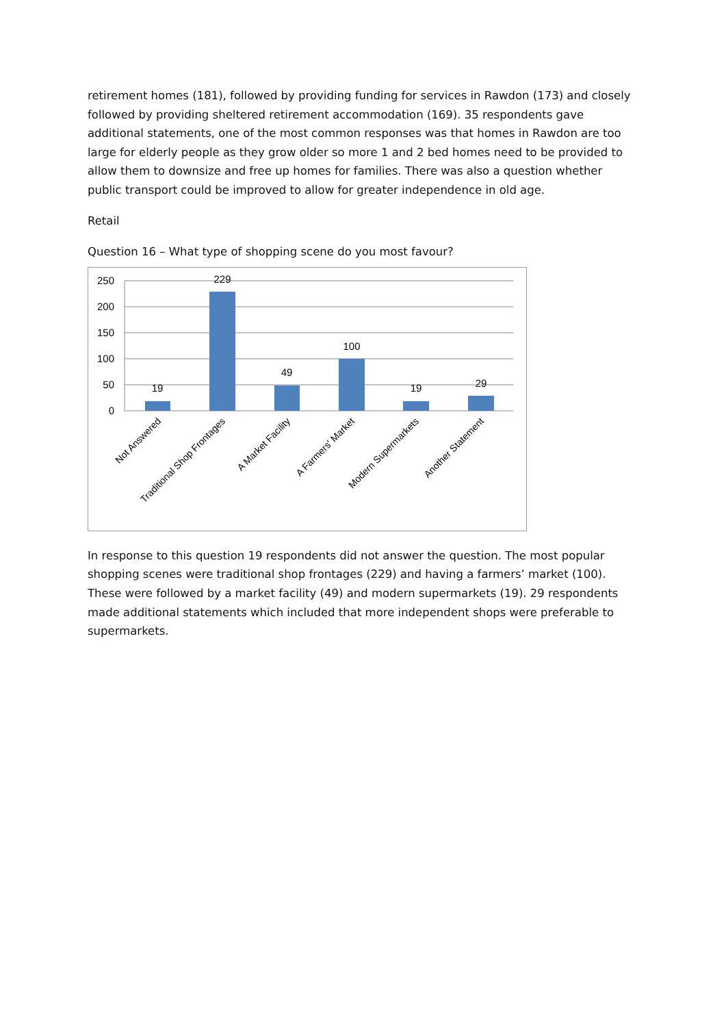retirement homes (181), followed by providing funding for services in Rawdon (173) and closely followed by providing sheltered retirement accommodation (169). 35 respondents gave additional statements, one of the most common responses was that homes in Rawdon are too large for elderly people as they grow older so more 1 and 2 bed homes need to be provided to allow them to downsize and free up homes for families. There was also a question whether public transport could be improved to allow for greater independence in old age.
Retail
Question 16 – What type of shopping scene do you most favour?
250
200
150
100
50
0
19
229
49
100
19
29
Not Answered
Traditional Shop Frontages
A Market Facility
A Farmers' Market
Modern Supermarkets
Another Statement
In response to this question 19 respondents did not answer the question. The most popular shopping scenes were traditional shop frontages (229) and having a farmers’ market (100). These were followed by a market facility (49) and modern supermarkets (19). 29 respondents made additional statements which included that more independent shops were preferable to supermarkets.